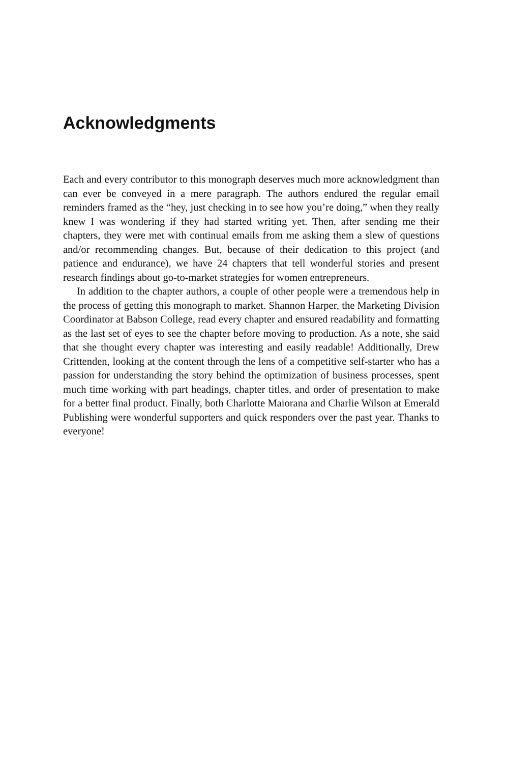Acknowledgments
Each and every contributor to this monograph deserves much more acknowledgment than can ever be conveyed in a mere paragraph. The authors endured the regular email reminders framed as the “hey, just checking in to see how you’re doing,” when they really knew I was wondering if they had started writing yet. Then, after sending me their chapters, they were met with continual emails from me asking them a slew of questions and/or recommending changes. But, because of their dedication to this project (and patience and endurance), we have 24 chapters that tell wonderful stories and present research findings about go-to-market strategies for women entrepreneurs.
In addition to the chapter authors, a couple of other people were a tremendous help in the process of getting this monograph to market. Shannon Harper, the Marketing Division Coordinator at Babson College, read every chapter and ensured readability and formatting as the last set of eyes to see the chapter before moving to production. As a note, she said that she thought every chapter was interesting and easily readable! Additionally, Drew Crittenden, looking at the content through the lens of a competitive self-starter who has a passion for understanding the story behind the optimization of business processes, spent much time working with part headings, chapter titles, and order of presentation to make for a better final product. Finally, both Charlotte Maiorana and Charlie Wilson at Emerald Publishing were wonderful supporters and quick responders over the past year. Thanks to everyone!